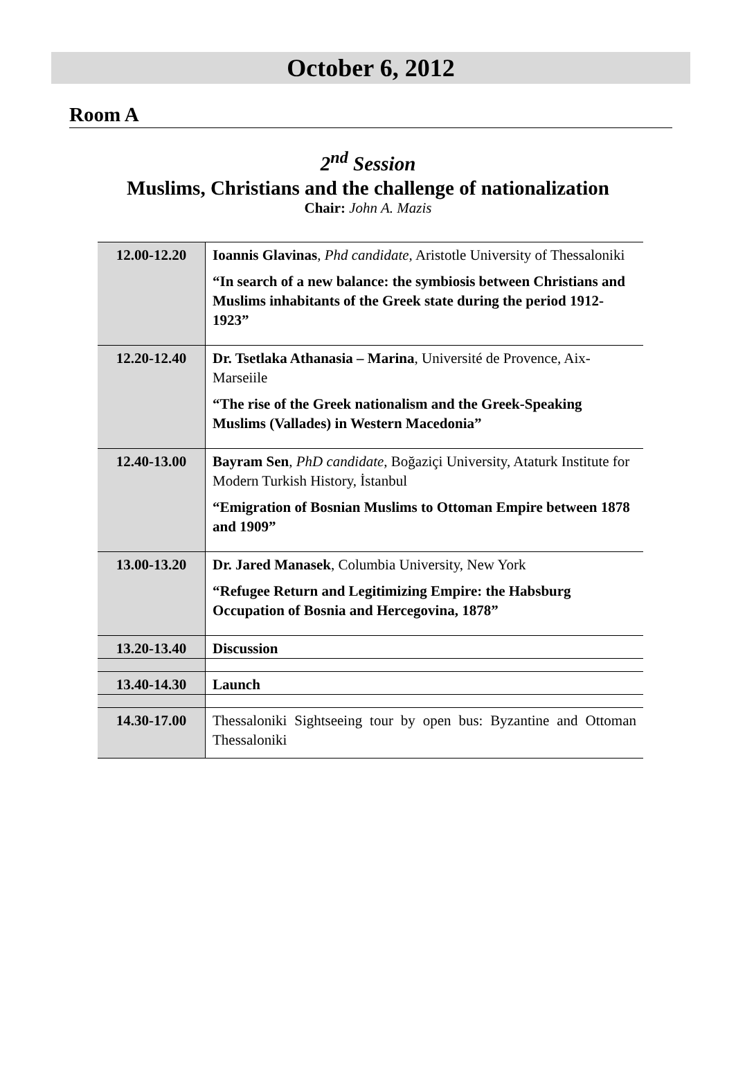October 6, 2012
Room A
2<sup>nd</sup> Session
Muslims, Christians and the challenge of nationalization
Chair: John A. Mazis
| 12.00-12.20 | Ioannis Glavinas , Phd candidate , Aristotle University of Thessaloniki “In search of a new balance: the symbiosis between Christians and Muslims inhabitants of the Greek state during the period 1912-1923” |
| 12.20-12.40 | Dr. Tsetlaka Athanasia – Marina , Université de Provence, Aix-Marseiile “The rise of the Greek nationalism and the Greek-Speaking Muslims (Vallades) in Western Macedonia” |
| 12.40-13.00 | Bayram Sen , PhD candidate , Boğaziçi University, Ataturk Institute for Modern Turkish History, İstanbul “Emigration of Bosnian Muslims to Ottoman Empire between 1878 and 1909” |
| 13.00-13.20 | Dr. Jared Manasek , Columbia University, New York “Refugee Return and Legitimizing Empire: the Habsburg Occupation of Bosnia and Hercegovina, 1878” |
| 13.20-13.40 | Discussion |
| 13.40-14.30 | Launch |
| 14.30-17.00 | Thessaloniki Sightseeing tour by open bus: Byzantine and Ottoman Thessaloniki |